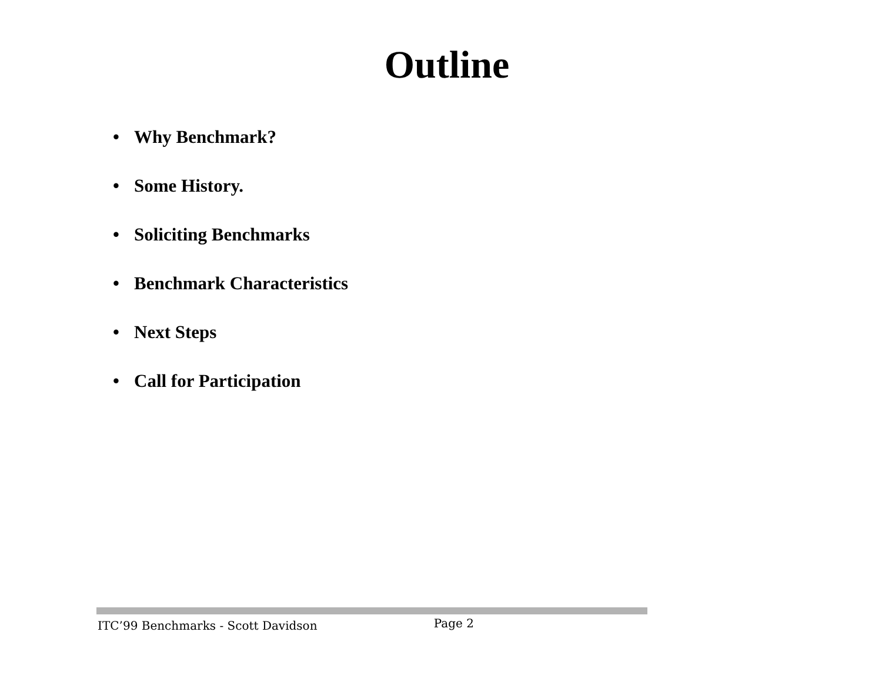Outline
• Why Benchmark?
• Some History.
• Soliciting Benchmarks
• Benchmark Characteristics
• Next Steps
• Call for Participation
ITC’99 Benchmarks - Scott Davidson
Page 2